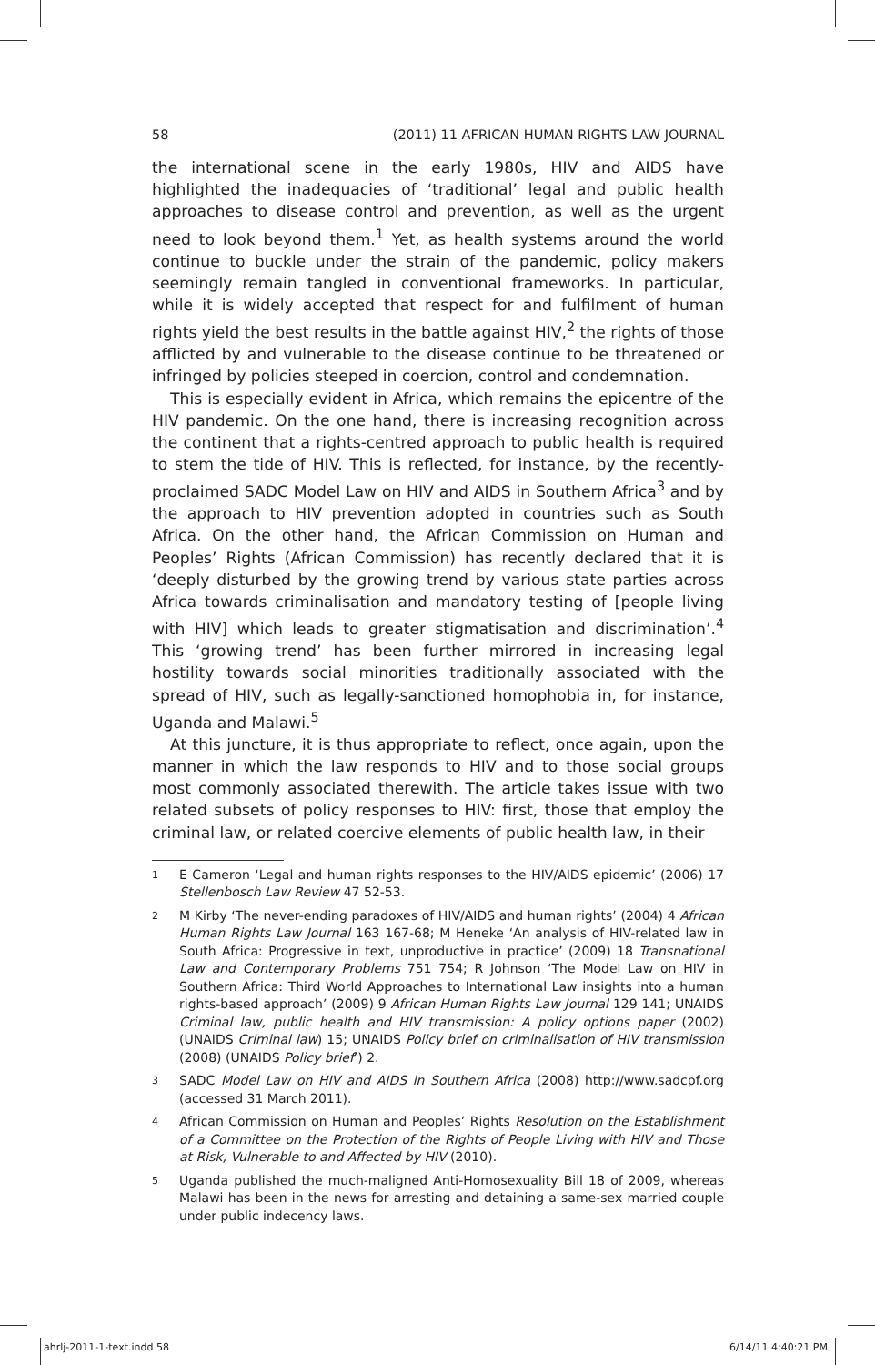58 (2011) 11 AFRICAN HUMAN RIGHTS LAW JOURNAL
the international scene in the early 1980s, HIV and AIDS have highlighted the inadequacies of ‘traditional’ legal and public health approaches to disease control and prevention, as well as the urgent need to look beyond them.<sup>1</sup> Yet, as health systems around the world continue to buckle under the strain of the pandemic, policy makers seemingly remain tangled in conventional frameworks. In particular, while it is widely accepted that respect for and fulfilment of human rights yield the best results in the battle against HIV,<sup>2</sup> the rights of those afflicted by and vulnerable to the disease continue to be threatened or infringed by policies steeped in coercion, control and condemnation.
This is especially evident in Africa, which remains the epicentre of the HIV pandemic. On the one hand, there is increasing recognition across the continent that a rights-centred approach to public health is required to stem the tide of HIV. This is reflected, for instance, by the recently-proclaimed SADC Model Law on HIV and AIDS in Southern Africa<sup>3</sup> and by the approach to HIV prevention adopted in countries such as South Africa. On the other hand, the African Commission on Human and Peoples’ Rights (African Commission) has recently declared that it is ‘deeply disturbed by the growing trend by various state parties across Africa towards criminalisation and mandatory testing of [people living with HIV] which leads to greater stigmatisation and discrimination’.<sup>4</sup> This ‘growing trend’ has been further mirrored in increasing legal hostility towards social minorities traditionally associated with the spread of HIV, such as legally-sanctioned homophobia in, for instance, Uganda and Malawi.<sup>5</sup>
At this juncture, it is thus appropriate to reflect, once again, upon the manner in which the law responds to HIV and to those social groups most commonly associated therewith. The article takes issue with two related subsets of policy responses to HIV: first, those that employ the criminal law, or related coercive elements of public health law, in their
1
E Cameron ‘Legal and human rights responses to the HIV/AIDS epidemic’ (2006) 17 Stellenbosch Law Review 47 52-53.
2
M Kirby ‘The never-ending paradoxes of HIV/AIDS and human rights’ (2004) 4 African Human Rights Law Journal 163 167-68; M Heneke ‘An analysis of HIV-related law in South Africa: Progressive in text, unproductive in practice’ (2009) 18 Transnational Law and Contemporary Problems 751 754; R Johnson ‘The Model Law on HIV in Southern Africa: Third World Approaches to International Law insights into a human rights-based approach’ (2009) 9 African Human Rights Law Journal 129 141; UNAIDS Criminal law, public health and HIV transmission: A policy options paper (2002) (UNAIDS Criminal law) 15; UNAIDS Policy brief on criminalisation of HIV transmission (2008) (UNAIDS Policy brief’) 2.
3
SADC Model Law on HIV and AIDS in Southern Africa (2008) http://www.sadcpf.org (accessed 31 March 2011).
4
African Commission on Human and Peoples’ Rights Resolution on the Establishment of a Committee on the Protection of the Rights of People Living with HIV and Those at Risk, Vulnerable to and Affected by HIV (2010).
5
Uganda published the much-maligned Anti-Homosexuality Bill 18 of 2009, whereas Malawi has been in the news for arresting and detaining a same-sex married couple under public indecency laws.
ahrlj-2011-1-text.indd 58 6/14/11 4:40:21 PM